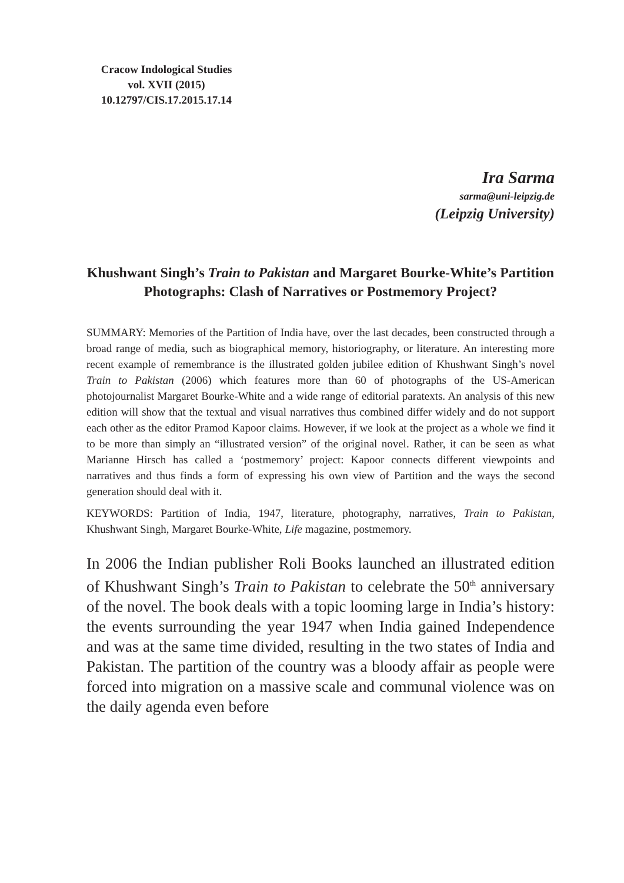Cracow Indological Studies
vol. XVII (2015)
10.12797/CIS.17.2015.17.14
Ira Sarma
sarma@uni-leipzig.de
(Leipzig University)
Khushwant Singh’s Train to Pakistan and Margaret Bourke-White’s Partition Photographs: Clash of Narratives or Postmemory Project?
SUMMARY: Memories of the Partition of India have, over the last decades, been constructed through a broad range of media, such as biographical memory, historiography, or literature. An interesting more recent example of remembrance is the illustrated golden jubilee edition of Khushwant Singh’s novel Train to Pakistan (2006) which features more than 60 of photographs of the US-American photojournalist Margaret Bourke-White and a wide range of editorial paratexts. An analysis of this new edition will show that the textual and visual narratives thus combined differ widely and do not support each other as the editor Pramod Kapoor claims. However, if we look at the project as a whole we find it to be more than simply an “illustrated version” of the original novel. Rather, it can be seen as what Marianne Hirsch has called a ‘postmemory’ project: Kapoor connects different viewpoints and narratives and thus finds a form of expressing his own view of Partition and the ways the second generation should deal with it.
KEYWORDS: Partition of India, 1947, literature, photography, narratives, Train to Pakistan, Khushwant Singh, Margaret Bourke-White, Life magazine, postmemory.
In 2006 the Indian publisher Roli Books launched an illustrated edition of Khushwant Singh’s Train to Pakistan to celebrate the 50<sup>th</sup> anniversary of the novel. The book deals with a topic looming large in India’s history: the events surrounding the year 1947 when India gained Independence and was at the same time divided, resulting in the two states of India and Pakistan. The partition of the country was a bloody affair as people were forced into migration on a massive scale and communal violence was on the daily agenda even before